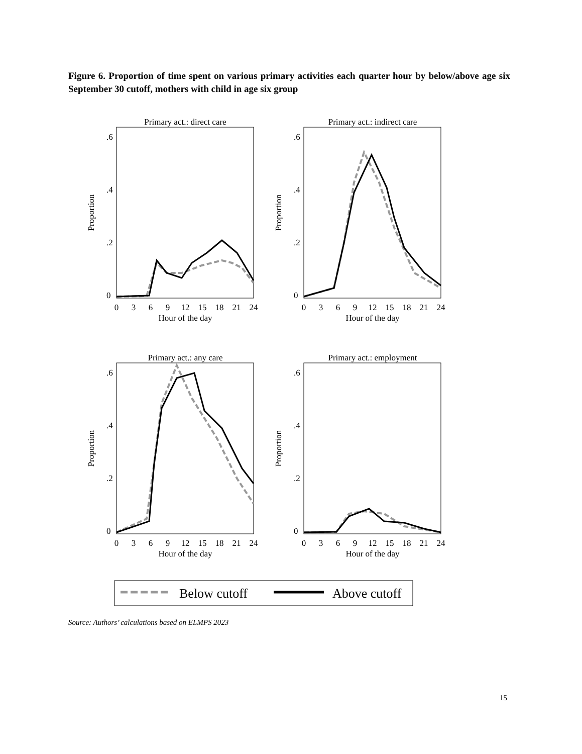Figure 6. Proportion of time spent on various primary activities each quarter hour by below/above age six September 30 cutoff, mothers with child in age six group
Primary act.: direct care
Proportion
0
.2
.4
.6
0
3
6
9
12
15
18
21
24
Hour of the day
Primary act.: indirect care
Proportion
0
.2
.4
.6
0
3
6
9
12
15
18
21
24
Hour of the day
Primary act.: any care
Proportion
0
.2
.4
.6
0
3
6
9
12
15
18
21
24
Hour of the day
Primary act.: employment
Proportion
0
.2
.4
.6
0
3
6
9
12
15
18
21
24
Hour of the day
Below cutoff
Above cutoff
Source: Authors’ calculations based on ELMPS 2023
15